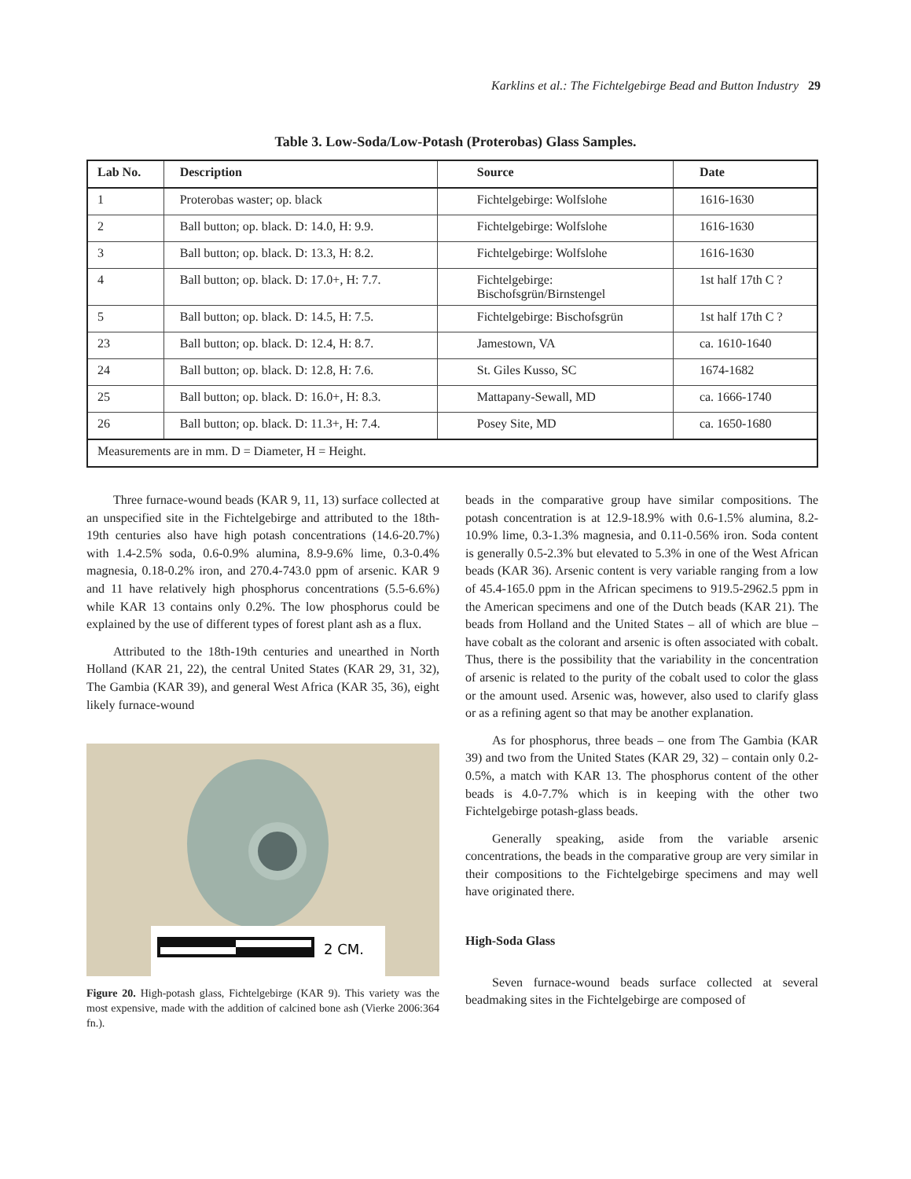Karklins et al.: The Fichtelgebirge Bead and Button Industry 29
Table 3. Low-Soda/Low-Potash (Proterobas) Glass Samples.
| Lab No. | Description | Source | Date |
| --- | --- | --- | --- |
| 1 | Proterobas waster; op. black | Fichtelgebirge: Wolfslohe | 1616-1630 |
| 2 | Ball button; op. black. D: 14.0, H: 9.9. | Fichtelgebirge: Wolfslohe | 1616-1630 |
| 3 | Ball button; op. black. D: 13.3, H: 8.2. | Fichtelgebirge: Wolfslohe | 1616-1630 |
| 4 | Ball button; op. black. D: 17.0+, H: 7.7. | Fichtelgebirge: Bischofsgrün/Birnstengel | 1st half 17th C ? |
| 5 | Ball button; op. black. D: 14.5, H: 7.5. | Fichtelgebirge: Bischofsgrün | 1st half 17th C ? |
| 23 | Ball button; op. black. D: 12.4, H: 8.7. | Jamestown, VA | ca. 1610-1640 |
| 24 | Ball button; op. black. D: 12.8, H: 7.6. | St. Giles Kusso, SC | 1674-1682 |
| 25 | Ball button; op. black. D: 16.0+, H: 8.3. | Mattapany-Sewall, MD | ca. 1666-1740 |
| 26 | Ball button; op. black. D: 11.3+, H: 7.4. | Posey Site, MD | ca. 1650-1680 |
| Measurements are in mm. D = Diameter, H = Height. | | | |
Three furnace-wound beads (KAR 9, 11, 13) surface collected at an unspecified site in the Fichtelgebirge and attributed to the 18th-19th centuries also have high potash concentrations (14.6-20.7%) with 1.4-2.5% soda, 0.6-0.9% alumina, 8.9-9.6% lime, 0.3-0.4% magnesia, 0.18-0.2% iron, and 270.4-743.0 ppm of arsenic. KAR 9 and 11 have relatively high phosphorus concentrations (5.5-6.6%) while KAR 13 contains only 0.2%. The low phosphorus could be explained by the use of different types of forest plant ash as a flux.
Attributed to the 18th-19th centuries and unearthed in North Holland (KAR 21, 22), the central United States (KAR 29, 31, 32), The Gambia (KAR 39), and general West Africa (KAR 35, 36), eight likely furnace-wound
2 CM.
Figure 20. High-potash glass, Fichtelgebirge (KAR 9). This variety was the most expensive, made with the addition of calcined bone ash (Vierke 2006:364 fn.).
beads in the comparative group have similar compositions. The potash concentration is at 12.9-18.9% with 0.6-1.5% alumina, 8.2-10.9% lime, 0.3-1.3% magnesia, and 0.11-0.56% iron. Soda content is generally 0.5-2.3% but elevated to 5.3% in one of the West African beads (KAR 36). Arsenic content is very variable ranging from a low of 45.4-165.0 ppm in the African specimens to 919.5-2962.5 ppm in the American specimens and one of the Dutch beads (KAR 21). The beads from Holland and the United States – all of which are blue – have cobalt as the colorant and arsenic is often associated with cobalt. Thus, there is the possibility that the variability in the concentration of arsenic is related to the purity of the cobalt used to color the glass or the amount used. Arsenic was, however, also used to clarify glass or as a refining agent so that may be another explanation.
As for phosphorus, three beads – one from The Gambia (KAR 39) and two from the United States (KAR 29, 32) – contain only 0.2-0.5%, a match with KAR 13. The phosphorus content of the other beads is 4.0-7.7% which is in keeping with the other two Fichtelgebirge potash-glass beads.
Generally speaking, aside from the variable arsenic concentrations, the beads in the comparative group are very similar in their compositions to the Fichtelgebirge specimens and may well have originated there.
High-Soda Glass
Seven furnace-wound beads surface collected at several beadmaking sites in the Fichtelgebirge are composed of